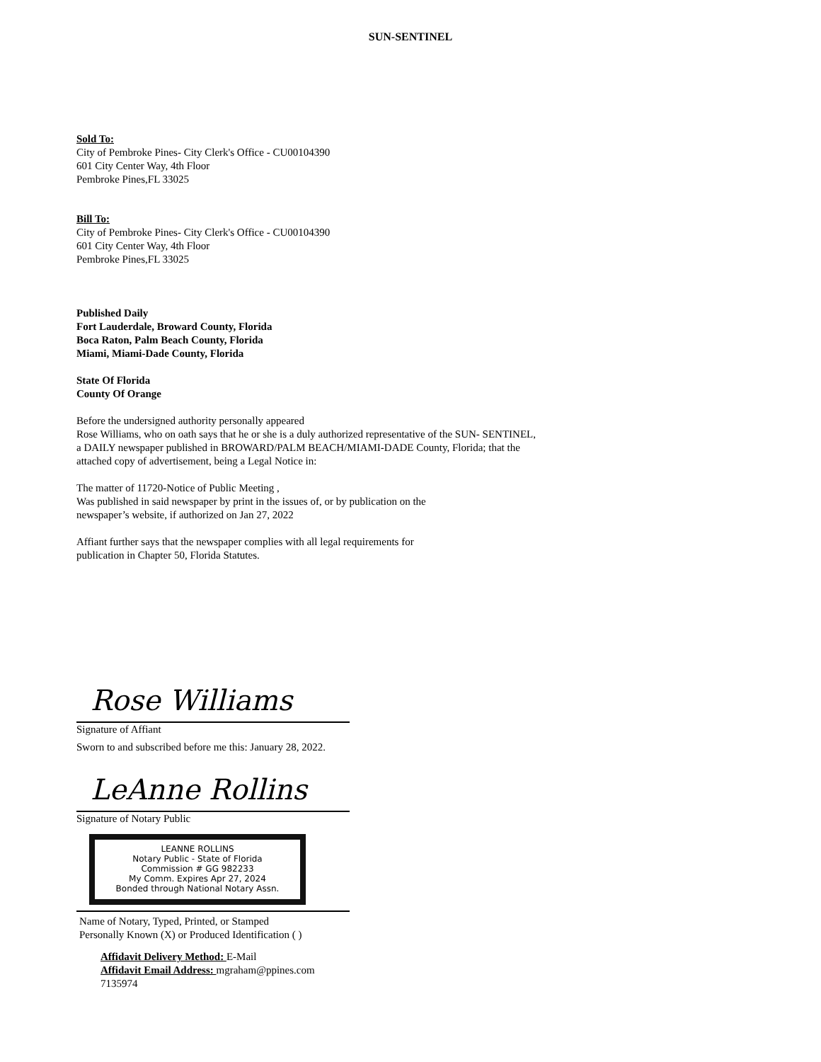SUN-SENTINEL
Sold To:
City of Pembroke Pines- City Clerk's Office - CU00104390
601 City Center Way, 4th Floor
Pembroke Pines,FL 33025
Bill To:
City of Pembroke Pines- City Clerk's Office - CU00104390
601 City Center Way, 4th Floor
Pembroke Pines,FL 33025
Published Daily
Fort Lauderdale, Broward County, Florida
Boca Raton, Palm Beach County, Florida
Miami, Miami-Dade County, Florida
State Of Florida
County Of Orange
Before the undersigned authority personally appeared
Rose Williams, who on oath says that he or she is a duly authorized representative of the SUN- SENTINEL,
a DAILY newspaper published in BROWARD/PALM BEACH/MIAMI-DADE County, Florida; that the
attached copy of advertisement, being a Legal Notice in:
The matter of 11720-Notice of Public Meeting ,
Was published in said newspaper by print in the issues of, or by publication on the
newspaper’s website, if authorized on Jan 27, 2022
Affiant further says that the newspaper complies with all legal requirements for
publication in Chapter 50, Florida Statutes.
Rose Williams
Signature of Affiant
Sworn to and subscribed before me this: January 28, 2022.
LeAnne Rollins
Signature of Notary Public
LEANNE ROLLINS
Notary Public - State of Florida
Commission # GG 982233
My Comm. Expires Apr 27, 2024
Bonded through National Notary Assn.
Name of Notary, Typed, Printed, or Stamped
Personally Known (X) or Produced Identification ( )
Affidavit Delivery Method: E-Mail
Affidavit Email Address: mgraham@ppines.com
7135974